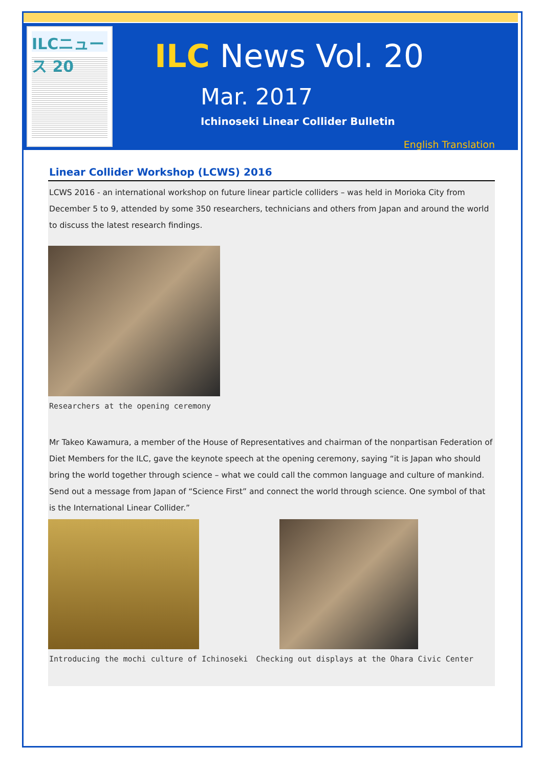ILCニュース 20
ILC News Vol. 20
Mar. 2017
Ichinoseki Linear Collider Bulletin
English Translation
Linear Collider Workshop (LCWS) 2016
LCWS 2016 - an international workshop on future linear particle colliders – was held in Morioka City from December 5 to 9, attended by some 350 researchers, technicians and others from Japan and around the world to discuss the latest research findings.
Researchers at the opening ceremony
Mr Takeo Kawamura, a member of the House of Representatives and chairman of the nonpartisan Federation of Diet Members for the ILC, gave the keynote speech at the opening ceremony, saying “it is Japan who should bring the world together through science – what we could call the common language and culture of mankind. Send out a message from Japan of “Science First” and connect the world through science. One symbol of that is the International Linear Collider.”
Introducing the mochi culture of Ichinoseki
Checking out displays at the Ohara Civic Center